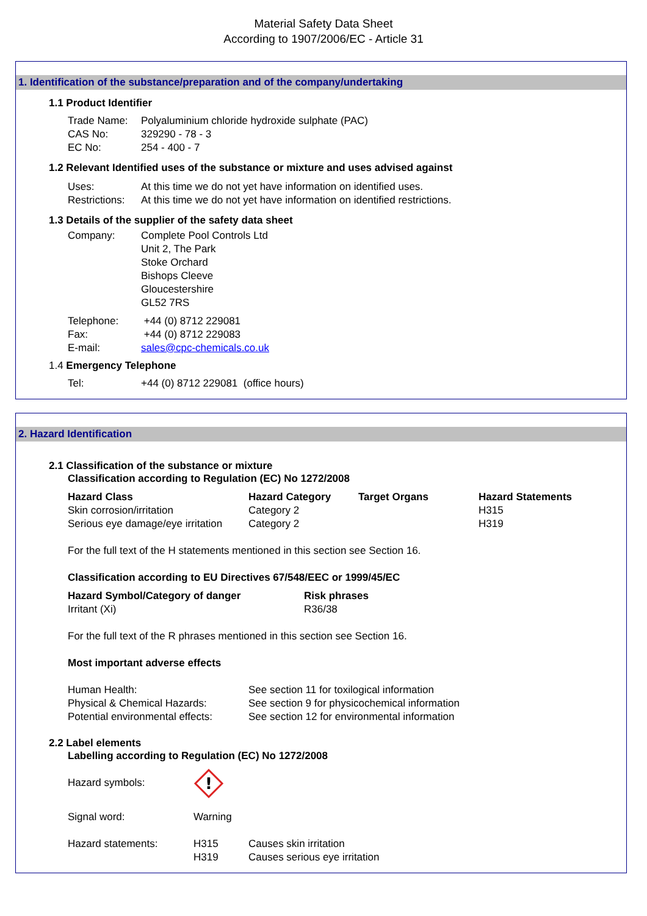Material Safety Data Sheet
According to 1907/2006/EC - Article 31
1. Identification of the substance/preparation and of the company/undertaking
1.1 Product Identifier
| Trade Name: | Polyaluminium chloride hydroxide sulphate (PAC) |
| CAS No: | 329290 - 78 - 3 |
| EC No: | 254 - 400 - 7 |
1.2 Relevant Identified uses of the substance or mixture and uses advised against
| Uses: | At this time we do not yet have information on identified uses. |
| Restrictions: | At this time we do not yet have information on identified restrictions. |
1.3 Details of the supplier of the safety data sheet
| Company: | Complete Pool Controls Ltd Unit 2, The Park Stoke Orchard Bishops Cleeve Gloucestershire GL52 7RS |
| Telephone: | +44 (0) 8712 229081 |
| Fax: | +44 (0) 8712 229083 |
| E-mail: | sales@cpc-chemicals.co.uk |
1.4 Emergency Telephone
| Tel: | +44 (0) 8712 229081 (office hours) |
2. Hazard Identification
2.1 Classification of the substance or mixture
Classification according to Regulation (EC) No 1272/2008
| Hazard Class | Hazard Category | Target Organs | Hazard Statements |
| --- | --- | --- | --- |
| Skin corrosion/irritation | Category 2 | | H315 |
| Serious eye damage/eye irritation | Category 2 | | H319 |
For the full text of the H statements mentioned in this section see Section 16.
Classification according to EU Directives 67/548/EEC or 1999/45/EC
| Hazard Symbol/Category of danger | Risk phrases |
| --- | --- |
| Irritant (Xi) | R36/38 |
For the full text of the R phrases mentioned in this section see Section 16.
Most important adverse effects
| Human Health: | See section 11 for toxilogical information |
| Physical & Chemical Hazards: | See section 9 for physicochemical information |
| Potential environmental effects: | See section 12 for environmental information |
2.2 Label elements
Labelling according to Regulation (EC) No 1272/2008
| Hazard symbols: | ! | |
| Signal word: | Warning | |
| Hazard statements: | H315 | Causes skin irritation |
| | H319 | Causes serious eye irritation |